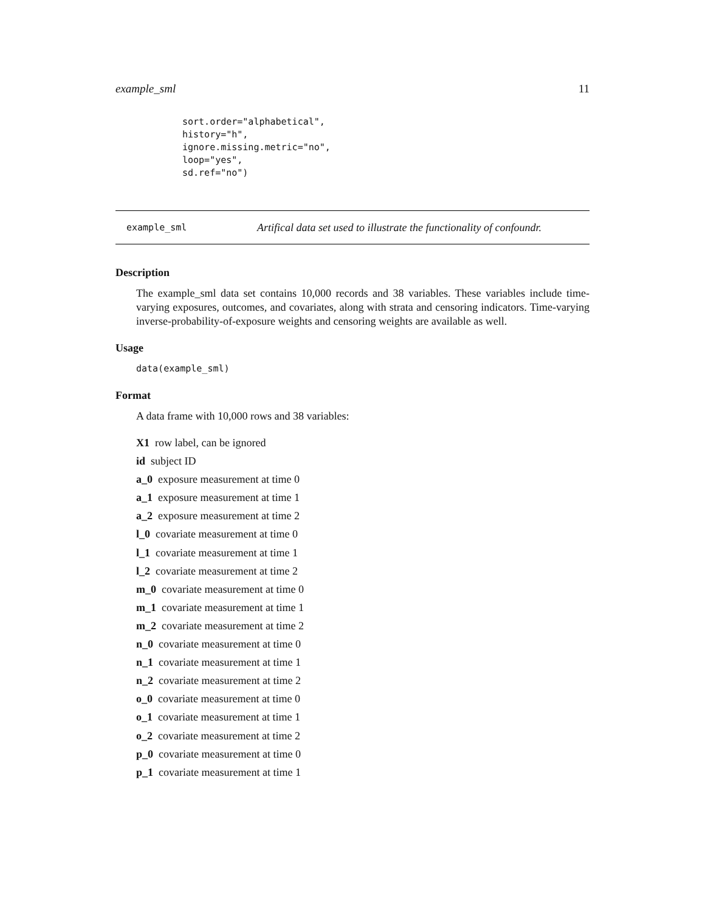example_sml 11
sort.order="alphabetical",
history="h",
ignore.missing.metric="no",
loop="yes",
sd.ref="no")
example_sml Artifical data set used to illustrate the functionality of confoundr.
Description
The example_sml data set contains 10,000 records and 38 variables. These variables include time-varying exposures, outcomes, and covariates, along with strata and censoring indicators. Time-varying inverse-probability-of-exposure weights and censoring weights are available as well.
Usage
data(example_sml)
Format
A data frame with 10,000 rows and 38 variables:
X1 row label, can be ignored
id subject ID
a_0 exposure measurement at time 0
a_1 exposure measurement at time 1
a_2 exposure measurement at time 2
l_0 covariate measurement at time 0
l_1 covariate measurement at time 1
l_2 covariate measurement at time 2
m_0 covariate measurement at time 0
m_1 covariate measurement at time 1
m_2 covariate measurement at time 2
n_0 covariate measurement at time 0
n_1 covariate measurement at time 1
n_2 covariate measurement at time 2
o_0 covariate measurement at time 0
o_1 covariate measurement at time 1
o_2 covariate measurement at time 2
p_0 covariate measurement at time 0
p_1 covariate measurement at time 1